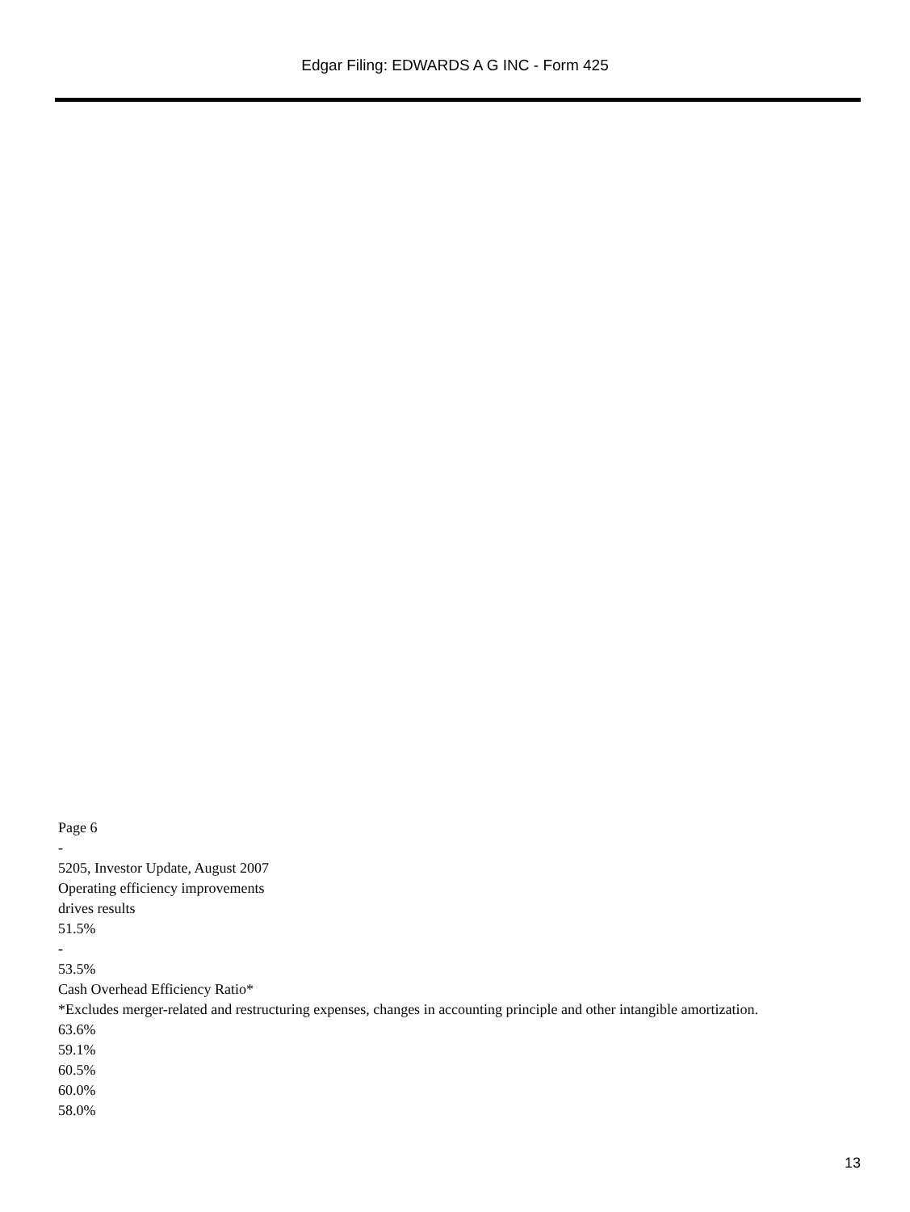Edgar Filing: EDWARDS A G INC - Form 425
Page 6
-
5205, Investor Update, August 2007
Operating efficiency improvements
drives results
51.5%
-
53.5%
Cash Overhead Efficiency Ratio*
*Excludes merger-related and restructuring expenses, changes in accounting principle and other intangible amortization.
63.6%
59.1%
60.5%
60.0%
58.0%
13